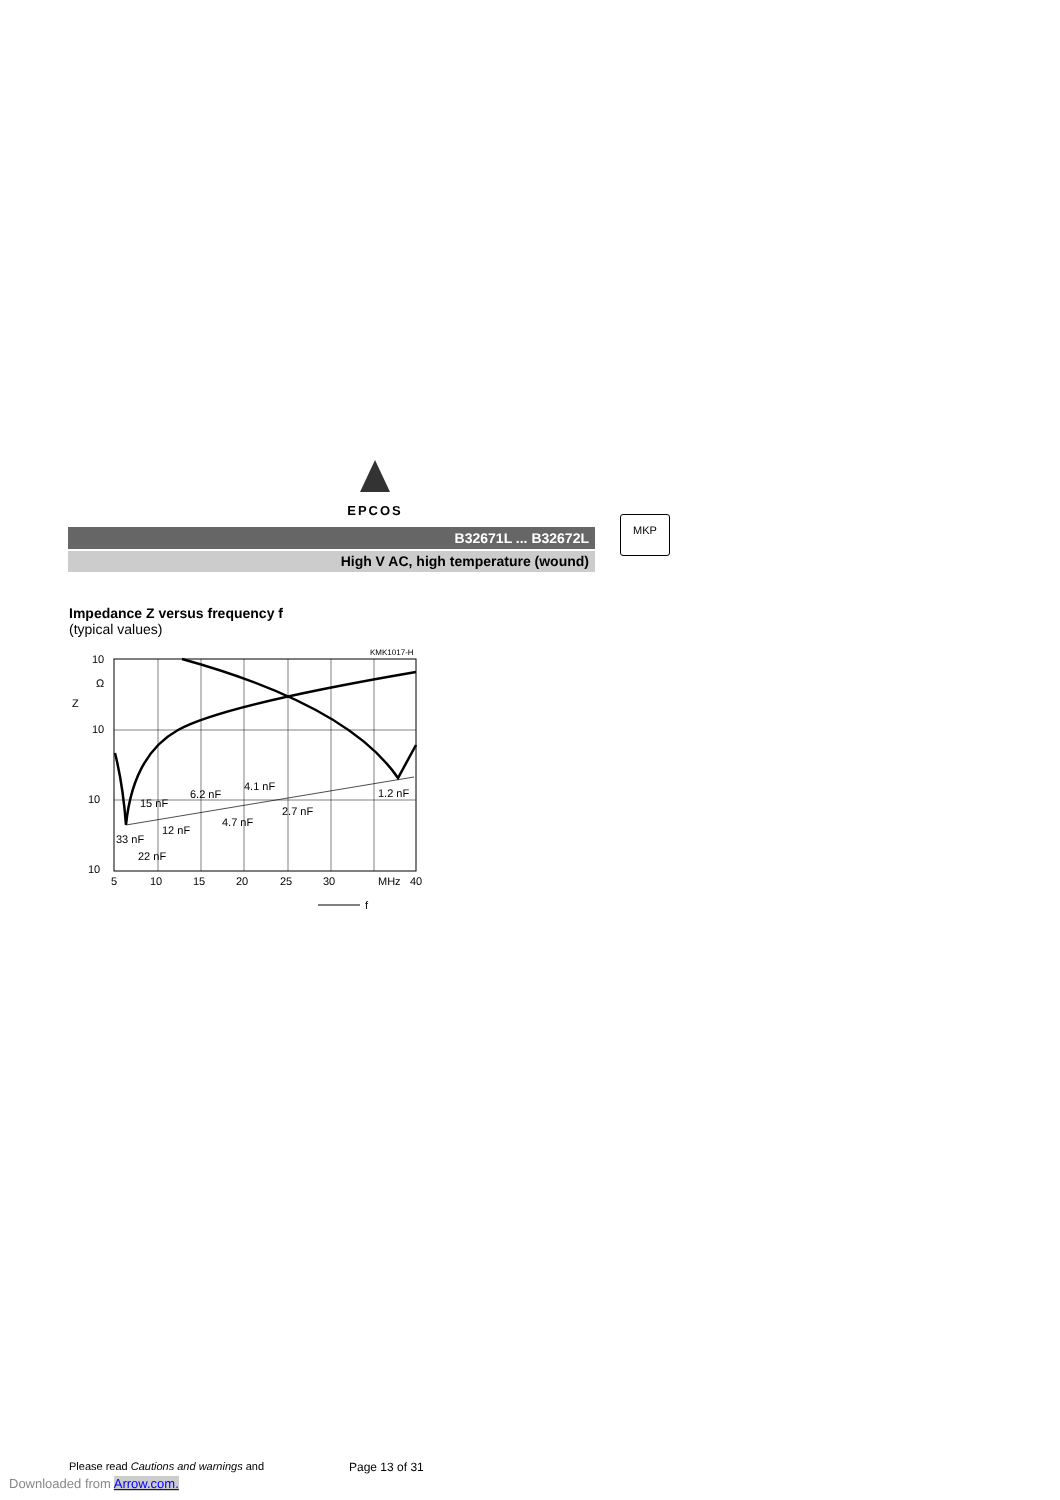EPCOS
B32671L ... B32672L
High V AC, high temperature (wound)
MKP
Impedance Z versus frequency f
(typical values)
KMK1017-H
10
Ω
Z
10
10
10
5
10
15
20
25
30
MHz
40
15 nF
6.2 nF
4.1 nF
1.2 nF
2.7 nF
4.7 nF
12 nF
33 nF
22 nF
f
Please read Cautions and warnings and
Page 13 of 31
Downloaded from Arrow.com.